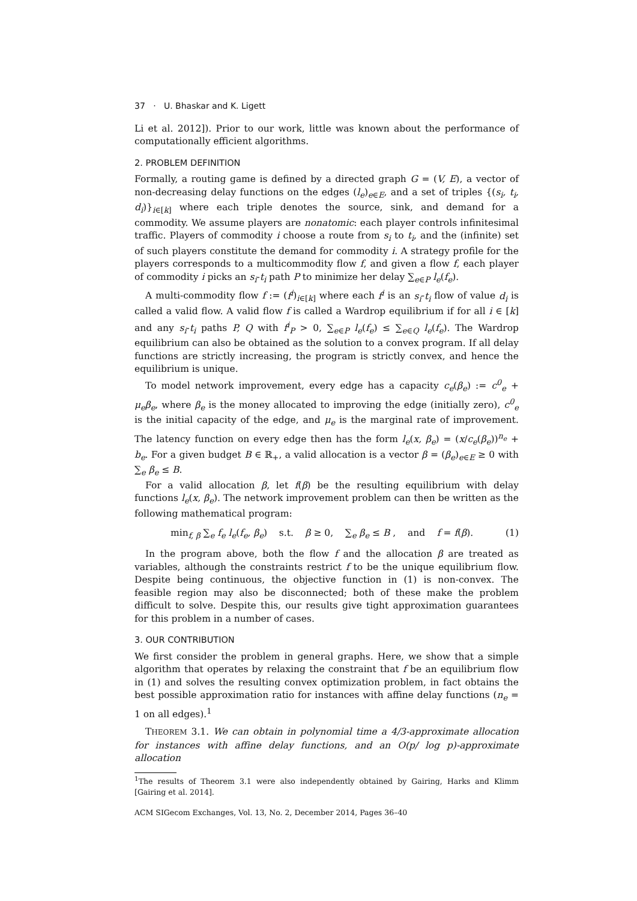37 · U. Bhaskar and K. Ligett
Li et al. 2012]). Prior to our work, little was known about the performance of computationally efficient algorithms.
2. PROBLEM DEFINITION
Formally, a routing game is defined by a directed graph G = (V, E), a vector of non-decreasing delay functions on the edges (l<sub>e</sub>)<sub>e∈E</sub>, and a set of triples {(s<sub>i</sub>, t<sub>i</sub>, d<sub>i</sub>)}<sub>i∈[k]</sub> where each triple denotes the source, sink, and demand for a commodity. We assume players are nonatomic: each player controls infinitesimal traffic. Players of commodity i choose a route from s<sub>i</sub> to t<sub>i</sub>, and the (infinite) set of such players constitute the demand for commodity i. A strategy profile for the players corresponds to a multicommodity flow f, and given a flow f, each player of commodity i picks an s<sub>i</sub>-t<sub>i</sub> path P to minimize her delay ∑<sub>e∈P</sub> l<sub>e</sub>(f<sub>e</sub>).
A multi-commodity flow f := (f<sup>i</sup>)<sub>i∈[k]</sub> where each f<sup>i</sup> is an s<sub>i</sub>-t<sub>i</sub> flow of value d<sub>i</sub> is called a valid flow. A valid flow f is called a Wardrop equilibrium if for all i ∈ [k] and any s<sub>i</sub>-t<sub>i</sub> paths P, Q with f<sup>i</sup><sub>P</sub> > 0, ∑<sub>e∈P</sub> l<sub>e</sub>(f<sub>e</sub>) ≤ ∑<sub>e∈Q</sub> l<sub>e</sub>(f<sub>e</sub>). The Wardrop equilibrium can also be obtained as the solution to a convex program. If all delay functions are strictly increasing, the program is strictly convex, and hence the equilibrium is unique.
To model network improvement, every edge has a capacity c<sub>e</sub>(β<sub>e</sub>) := c<sup>0</sup><sub>e</sub> + μ<sub>e</sub>β<sub>e</sub>, where β<sub>e</sub> is the money allocated to improving the edge (initially zero), c<sup>0</sup><sub>e</sub> is the initial capacity of the edge, and μ<sub>e</sub> is the marginal rate of improvement. The latency function on every edge then has the form l<sub>e</sub>(x, β<sub>e</sub>) = (x/c<sub>e</sub>(β<sub>e</sub>))<sup>n<sub>e</sub></sup> + b<sub>e</sub>. For a given budget B ∈ ℝ<sub>+</sub>, a valid allocation is a vector β = (β<sub>e</sub>)<sub>e∈E</sub> ≥ 0 with ∑<sub>e</sub> β<sub>e</sub> ≤ B.
For a valid allocation β, let f(β) be the resulting equilibrium with delay functions l<sub>e</sub>(x, β<sub>e</sub>). The network improvement problem can then be written as the following mathematical program:
min<sub>f, β</sub> ∑<sub>e</sub> f<sub>e</sub> l<sub>e</sub>(f<sub>e</sub>, β<sub>e</sub>) s.t. β ≥ 0, ∑<sub>e</sub> β<sub>e</sub> ≤ B , and f = f(β). (1)
In the program above, both the flow f and the allocation β are treated as variables, although the constraints restrict f to be the unique equilibrium flow. Despite being continuous, the objective function in (1) is non-convex. The feasible region may also be disconnected; both of these make the problem difficult to solve. Despite this, our results give tight approximation guarantees for this problem in a number of cases.
3. OUR CONTRIBUTION
We first consider the problem in general graphs. Here, we show that a simple algorithm that operates by relaxing the constraint that f be an equilibrium flow in (1) and solves the resulting convex optimization problem, in fact obtains the best possible approximation ratio for instances with affine delay functions (n<sub>e</sub> = 1 on all edges).<sup>1</sup>
THEOREM 3.1. We can obtain in polynomial time a 4/3-approximate allocation for instances with affine delay functions, and an O(p/ log p)-approximate allocation
<sup>1</sup> The results of Theorem 3.1 were also independently obtained by Gairing, Harks and Klimm [Gairing et al. 2014].
ACM SIGecom Exchanges, Vol. 13, No. 2, December 2014, Pages 36–40